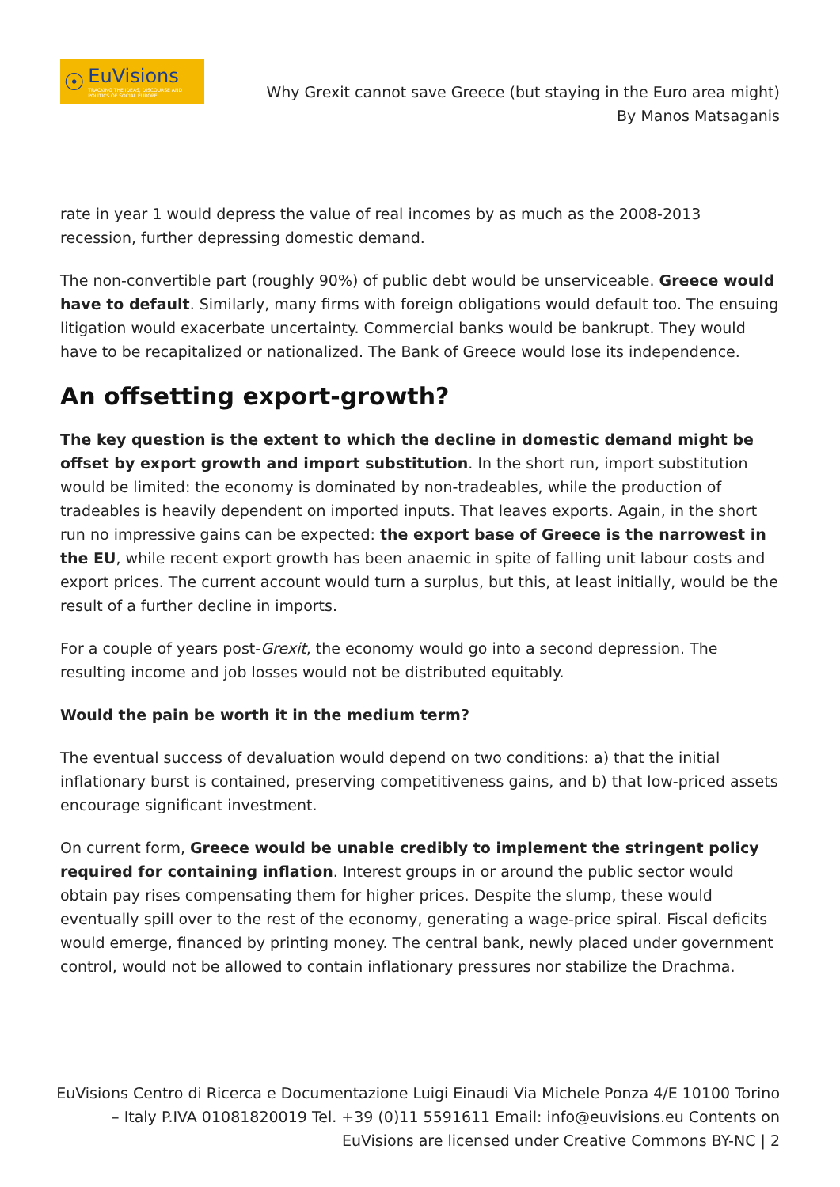☉
EuVisions
TRACKING THE IDEAS, DISCOURSE AND POLITICS OF SOCIAL EUROPE
Why Grexit cannot save Greece (but staying in the Euro area might)
By Manos Matsaganis
rate in year 1 would depress the value of real incomes by as much as the 2008-2013 recession, further depressing domestic demand.
The non-convertible part (roughly 90%) of public debt would be unserviceable. Greece would have to default. Similarly, many firms with foreign obligations would default too. The ensuing litigation would exacerbate uncertainty. Commercial banks would be bankrupt. They would have to be recapitalized or nationalized. The Bank of Greece would lose its independence.
An offsetting export-growth?
The key question is the extent to which the decline in domestic demand might be offset by export growth and import substitution. In the short run, import substitution would be limited: the economy is dominated by non-tradeables, while the production of tradeables is heavily dependent on imported inputs. That leaves exports. Again, in the short run no impressive gains can be expected: the export base of Greece is the narrowest in the EU, while recent export growth has been anaemic in spite of falling unit labour costs and export prices. The current account would turn a surplus, but this, at least initially, would be the result of a further decline in imports.
For a couple of years post-Grexit, the economy would go into a second depression. The resulting income and job losses would not be distributed equitably.
Would the pain be worth it in the medium term?
The eventual success of devaluation would depend on two conditions: a) that the initial inflationary burst is contained, preserving competitiveness gains, and b) that low-priced assets encourage significant investment.
On current form, Greece would be unable credibly to implement the stringent policy required for containing inflation. Interest groups in or around the public sector would obtain pay rises compensating them for higher prices. Despite the slump, these would eventually spill over to the rest of the economy, generating a wage-price spiral. Fiscal deficits would emerge, financed by printing money. The central bank, newly placed under government control, would not be allowed to contain inflationary pressures nor stabilize the Drachma.
EuVisions Centro di Ricerca e Documentazione Luigi Einaudi Via Michele Ponza 4/E 10100 Torino – Italy P.IVA 01081820019 Tel. +39 (0)11 5591611 Email: info@euvisions.eu Contents on EuVisions are licensed under Creative Commons BY-NC | 2